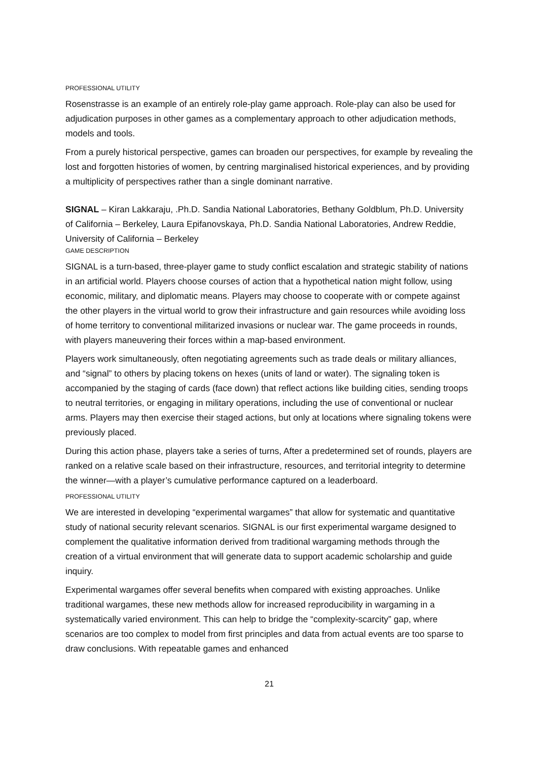PROFESSIONAL UTILITY
Rosenstrasse is an example of an entirely role-play game approach. Role-play can also be used for adjudication purposes in other games as a complementary approach to other adjudication methods, models and tools.
From a purely historical perspective, games can broaden our perspectives, for example by revealing the lost and forgotten histories of women, by centring marginalised historical experiences, and by providing a multiplicity of perspectives rather than a single dominant narrative.
SIGNAL – Kiran Lakkaraju, .Ph.D. Sandia National Laboratories, Bethany Goldblum, Ph.D. University of California – Berkeley, Laura Epifanovskaya, Ph.D. Sandia National Laboratories, Andrew Reddie, University of California – Berkeley
GAME DESCRIPTION
SIGNAL is a turn-based, three-player game to study conflict escalation and strategic stability of nations in an artificial world. Players choose courses of action that a hypothetical nation might follow, using economic, military, and diplomatic means. Players may choose to cooperate with or compete against the other players in the virtual world to grow their infrastructure and gain resources while avoiding loss of home territory to conventional militarized invasions or nuclear war. The game proceeds in rounds, with players maneuvering their forces within a map-based environment.
Players work simultaneously, often negotiating agreements such as trade deals or military alliances, and “signal” to others by placing tokens on hexes (units of land or water). The signaling token is accompanied by the staging of cards (face down) that reflect actions like building cities, sending troops to neutral territories, or engaging in military operations, including the use of conventional or nuclear arms. Players may then exercise their staged actions, but only at locations where signaling tokens were previously placed.
During this action phase, players take a series of turns, After a predetermined set of rounds, players are ranked on a relative scale based on their infrastructure, resources, and territorial integrity to determine the winner—with a player’s cumulative performance captured on a leaderboard.
PROFESSIONAL UTILITY
We are interested in developing “experimental wargames” that allow for systematic and quantitative study of national security relevant scenarios. SIGNAL is our first experimental wargame designed to complement the qualitative information derived from traditional wargaming methods through the creation of a virtual environment that will generate data to support academic scholarship and guide inquiry.
Experimental wargames offer several benefits when compared with existing approaches. Unlike traditional wargames, these new methods allow for increased reproducibility in wargaming in a systematically varied environment. This can help to bridge the “complexity-scarcity” gap, where scenarios are too complex to model from first principles and data from actual events are too sparse to draw conclusions. With repeatable games and enhanced
21